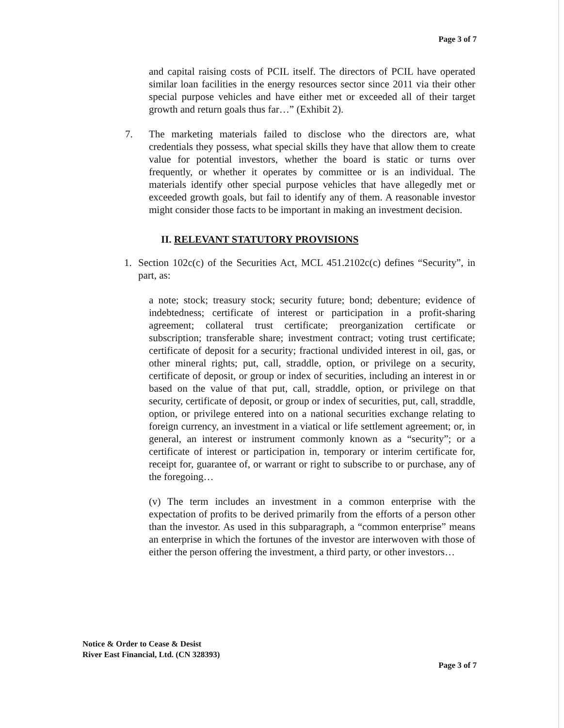Page 3 of 7
and capital raising costs of PCIL itself. The directors of PCIL have operated similar loan facilities in the energy resources sector since 2011 via their other special purpose vehicles and have either met or exceeded all of their target growth and return goals thus far…” (Exhibit 2).
7. The marketing materials failed to disclose who the directors are, what credentials they possess, what special skills they have that allow them to create value for potential investors, whether the board is static or turns over frequently, or whether it operates by committee or is an individual. The materials identify other special purpose vehicles that have allegedly met or exceeded growth goals, but fail to identify any of them. A reasonable investor might consider those facts to be important in making an investment decision.
II. RELEVANT STATUTORY PROVISIONS
1. Section 102c(c) of the Securities Act, MCL 451.2102c(c) defines “Security”, in part, as:
a note; stock; treasury stock; security future; bond; debenture; evidence of indebtedness; certificate of interest or participation in a profit-sharing agreement; collateral trust certificate; preorganization certificate or subscription; transferable share; investment contract; voting trust certificate; certificate of deposit for a security; fractional undivided interest in oil, gas, or other mineral rights; put, call, straddle, option, or privilege on a security, certificate of deposit, or group or index of securities, including an interest in or based on the value of that put, call, straddle, option, or privilege on that security, certificate of deposit, or group or index of securities, put, call, straddle, option, or privilege entered into on a national securities exchange relating to foreign currency, an investment in a viatical or life settlement agreement; or, in general, an interest or instrument commonly known as a “security”; or a certificate of interest or participation in, temporary or interim certificate for, receipt for, guarantee of, or warrant or right to subscribe to or purchase, any of the foregoing…
(v) The term includes an investment in a common enterprise with the expectation of profits to be derived primarily from the efforts of a person other than the investor. As used in this subparagraph, a “common enterprise” means an enterprise in which the fortunes of the investor are interwoven with those of either the person offering the investment, a third party, or other investors…
Notice & Order to Cease & Desist
River East Financial, Ltd. (CN 328393)
Page 3 of 7